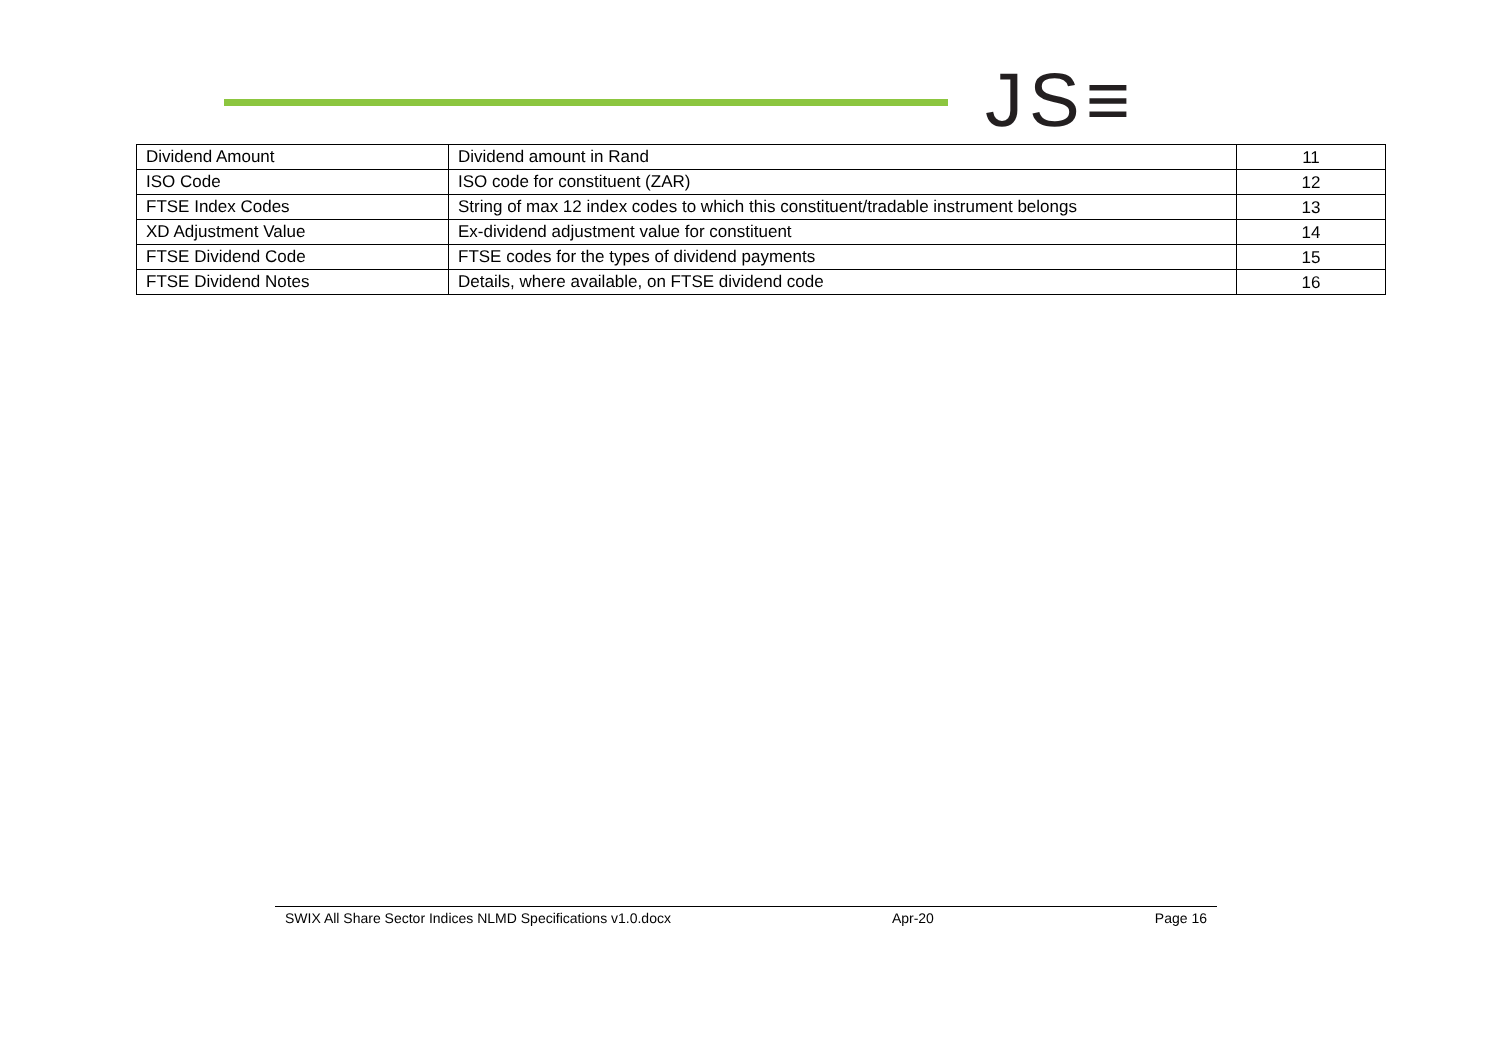JS≡
| Dividend Amount | Dividend amount in Rand | 11 |
| ISO Code | ISO code for constituent (ZAR) | 12 |
| FTSE Index Codes | String of max 12 index codes to which this constituent/tradable instrument belongs | 13 |
| XD Adjustment Value | Ex-dividend adjustment value for constituent | 14 |
| FTSE Dividend Code | FTSE codes for the types of dividend payments | 15 |
| FTSE Dividend Notes | Details, where available, on FTSE dividend code | 16 |
SWIX All Share Sector Indices NLMD Specifications v1.0.docx Apr-20 Page 16